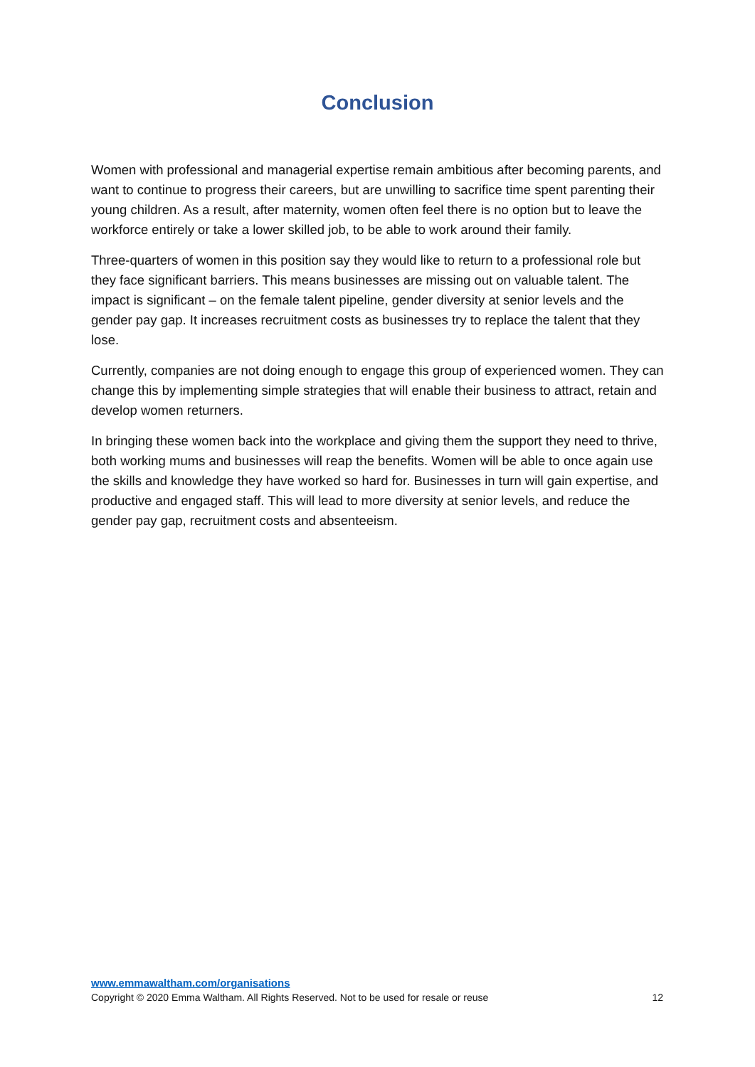Conclusion
Women with professional and managerial expertise remain ambitious after becoming parents, and want to continue to progress their careers, but are unwilling to sacrifice time spent parenting their young children. As a result, after maternity, women often feel there is no option but to leave the workforce entirely or take a lower skilled job, to be able to work around their family.
Three-quarters of women in this position say they would like to return to a professional role but they face significant barriers. This means businesses are missing out on valuable talent. The impact is significant – on the female talent pipeline, gender diversity at senior levels and the gender pay gap. It increases recruitment costs as businesses try to replace the talent that they lose.
Currently, companies are not doing enough to engage this group of experienced women. They can change this by implementing simple strategies that will enable their business to attract, retain and develop women returners.
In bringing these women back into the workplace and giving them the support they need to thrive, both working mums and businesses will reap the benefits. Women will be able to once again use the skills and knowledge they have worked so hard for. Businesses in turn will gain expertise, and productive and engaged staff. This will lead to more diversity at senior levels, and reduce the gender pay gap, recruitment costs and absenteeism.
www.emmawaltham.com/organisations
Copyright © 2020 Emma Waltham. All Rights Reserved. Not to be used for resale or reuse 12